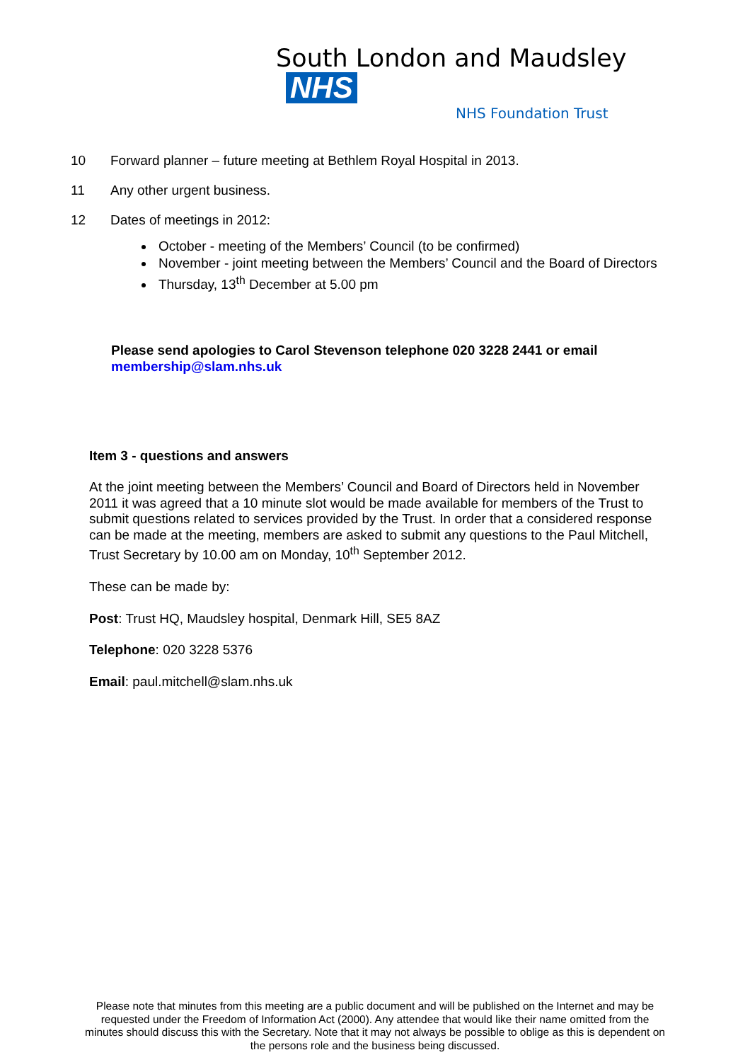South London and Maudsley NHS
NHS Foundation Trust
10 Forward planner – future meeting at Bethlem Royal Hospital in 2013.
11 Any other urgent business.
12 Dates of meetings in 2012:
October - meeting of the Members’ Council (to be confirmed)
November - joint meeting between the Members’ Council and the Board of Directors
Thursday, 13<sup>th</sup> December at 5.00 pm
Please send apologies to Carol Stevenson telephone 020 3228 2441 or email membership@slam.nhs.uk
Item 3 - questions and answers
At the joint meeting between the Members’ Council and Board of Directors held in November 2011 it was agreed that a 10 minute slot would be made available for members of the Trust to submit questions related to services provided by the Trust. In order that a considered response can be made at the meeting, members are asked to submit any questions to the Paul Mitchell, Trust Secretary by 10.00 am on Monday, 10<sup>th</sup> September 2012.
These can be made by:
Post: Trust HQ, Maudsley hospital, Denmark Hill, SE5 8AZ
Telephone: 020 3228 5376
Email: paul.mitchell@slam.nhs.uk
Please note that minutes from this meeting are a public document and will be published on the Internet and may be requested under the Freedom of Information Act (2000). Any attendee that would like their name omitted from the minutes should discuss this with the Secretary. Note that it may not always be possible to oblige as this is dependent on the persons role and the business being discussed.